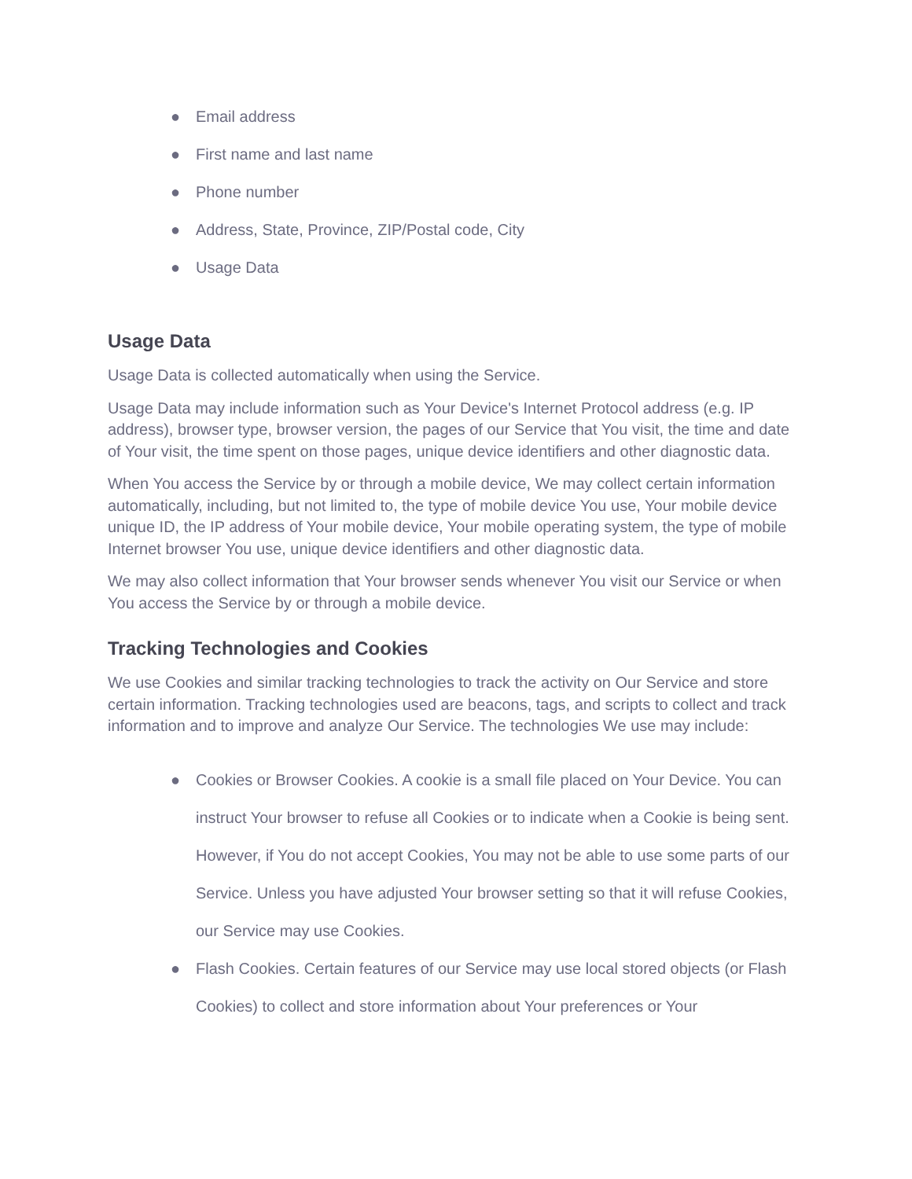● Email address
● First name and last name
● Phone number
● Address, State, Province, ZIP/Postal code, City
● Usage Data
Usage Data
Usage Data is collected automatically when using the Service.
Usage Data may include information such as Your Device's Internet Protocol address (e.g. IP address), browser type, browser version, the pages of our Service that You visit, the time and date of Your visit, the time spent on those pages, unique device identifiers and other diagnostic data.
When You access the Service by or through a mobile device, We may collect certain information automatically, including, but not limited to, the type of mobile device You use, Your mobile device unique ID, the IP address of Your mobile device, Your mobile operating system, the type of mobile Internet browser You use, unique device identifiers and other diagnostic data.
We may also collect information that Your browser sends whenever You visit our Service or when You access the Service by or through a mobile device.
Tracking Technologies and Cookies
We use Cookies and similar tracking technologies to track the activity on Our Service and store certain information. Tracking technologies used are beacons, tags, and scripts to collect and track information and to improve and analyze Our Service. The technologies We use may include:
● Cookies or Browser Cookies. A cookie is a small file placed on Your Device. You can instruct Your browser to refuse all Cookies or to indicate when a Cookie is being sent. However, if You do not accept Cookies, You may not be able to use some parts of our Service. Unless you have adjusted Your browser setting so that it will refuse Cookies, our Service may use Cookies.
● Flash Cookies. Certain features of our Service may use local stored objects (or Flash Cookies) to collect and store information about Your preferences or Your